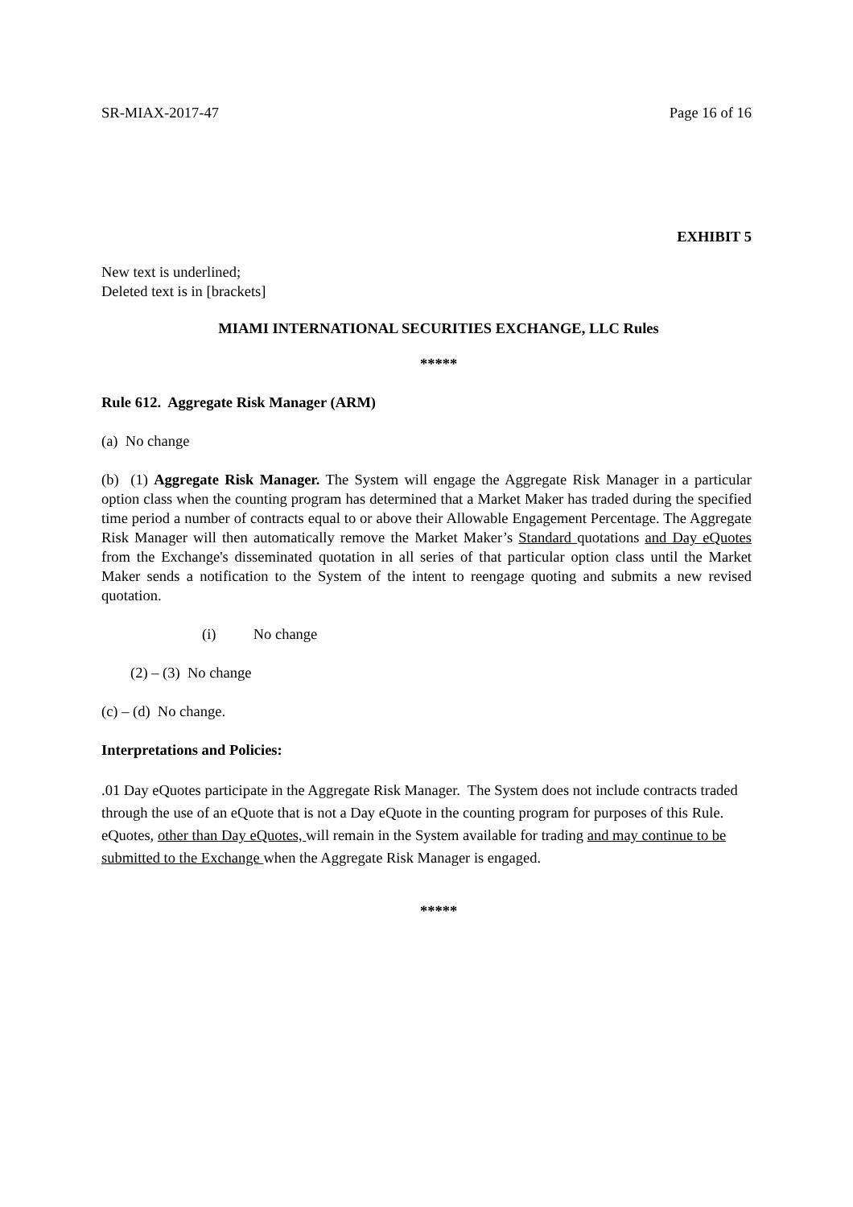SR-MIAX-2017-47 Page 16 of 16
EXHIBIT 5
New text is underlined;
Deleted text is in [brackets]
MIAMI INTERNATIONAL SECURITIES EXCHANGE, LLC Rules
*****
Rule 612. Aggregate Risk Manager (ARM)
(a) No change
(b) (1) Aggregate Risk Manager. The System will engage the Aggregate Risk Manager in a particular option class when the counting program has determined that a Market Maker has traded during the specified time period a number of contracts equal to or above their Allowable Engagement Percentage. The Aggregate Risk Manager will then automatically remove the Market Maker’s Standard quotations and Day eQuotes from the Exchange's disseminated quotation in all series of that particular option class until the Market Maker sends a notification to the System of the intent to reengage quoting and submits a new revised quotation.
(i) No change
(2) – (3) No change
(c) – (d) No change.
Interpretations and Policies:
.01 Day eQuotes participate in the Aggregate Risk Manager. The System does not include contracts traded through the use of an eQuote that is not a Day eQuote in the counting program for purposes of this Rule. eQuotes, other than Day eQuotes, will remain in the System available for trading and may continue to be submitted to the Exchange when the Aggregate Risk Manager is engaged.
*****